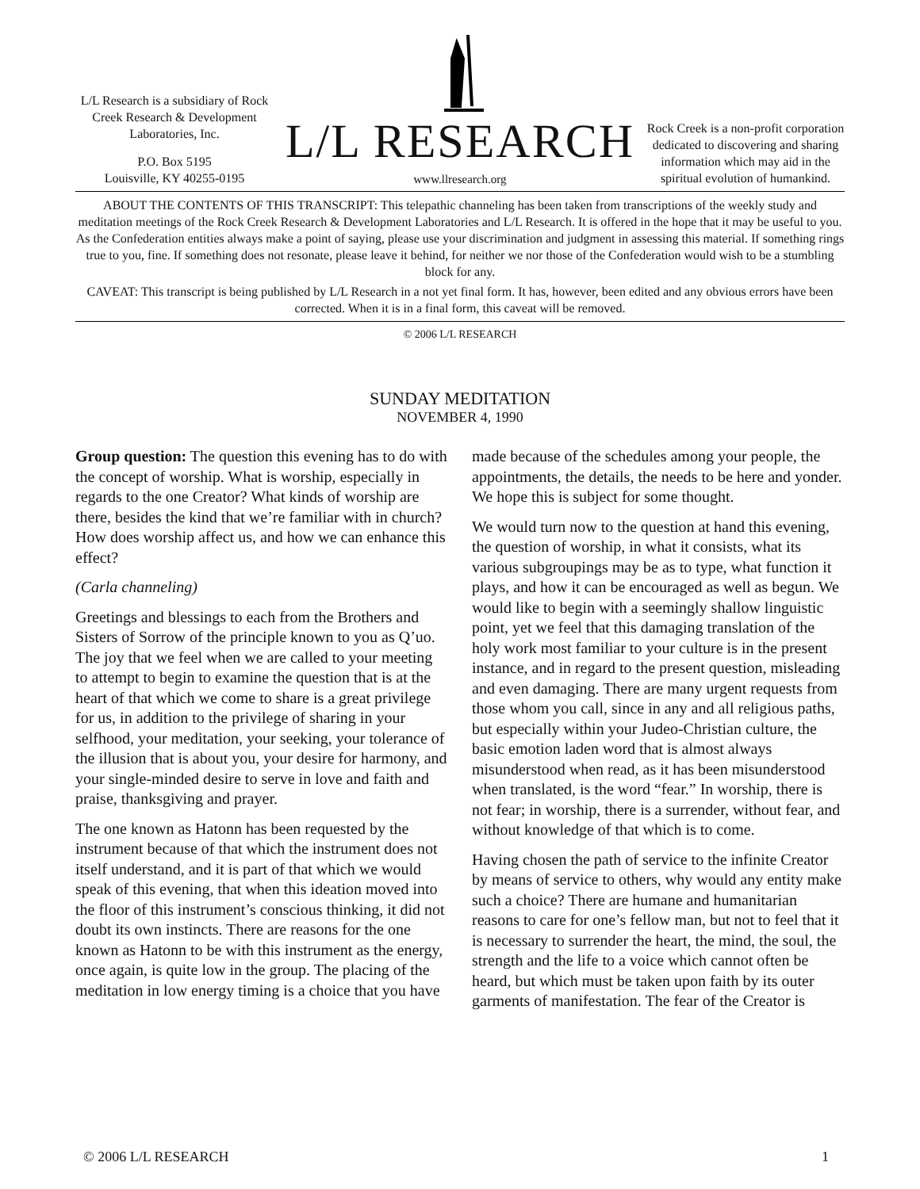L/L Research is a subsidiary of Rock Creek Research & Development Laboratories, Inc.
P.O. Box 5195
Louisville, KY 40255-0195
L/L RESEARCH
www.llresearch.org
Rock Creek is a non-profit corporation dedicated to discovering and sharing information which may aid in the spiritual evolution of humankind.
ABOUT THE CONTENTS OF THIS TRANSCRIPT: This telepathic channeling has been taken from transcriptions of the weekly study and meditation meetings of the Rock Creek Research & Development Laboratories and L/L Research. It is offered in the hope that it may be useful to you. As the Confederation entities always make a point of saying, please use your discrimination and judgment in assessing this material. If something rings true to you, fine. If something does not resonate, please leave it behind, for neither we nor those of the Confederation would wish to be a stumbling block for any.
CAVEAT: This transcript is being published by L/L Research in a not yet final form. It has, however, been edited and any obvious errors have been corrected. When it is in a final form, this caveat will be removed.
© 2006 L/L RESEARCH
SUNDAY MEDITATION
NOVEMBER 4, 1990
Group question: The question this evening has to do with the concept of worship. What is worship, especially in regards to the one Creator? What kinds of worship are there, besides the kind that we’re familiar with in church? How does worship affect us, and how we can enhance this effect?
(Carla channeling)
Greetings and blessings to each from the Brothers and Sisters of Sorrow of the principle known to you as Q’uo. The joy that we feel when we are called to your meeting to attempt to begin to examine the question that is at the heart of that which we come to share is a great privilege for us, in addition to the privilege of sharing in your selfhood, your meditation, your seeking, your tolerance of the illusion that is about you, your desire for harmony, and your single-minded desire to serve in love and faith and praise, thanksgiving and prayer.
The one known as Hatonn has been requested by the instrument because of that which the instrument does not itself understand, and it is part of that which we would speak of this evening, that when this ideation moved into the floor of this instrument’s conscious thinking, it did not doubt its own instincts. There are reasons for the one known as Hatonn to be with this instrument as the energy, once again, is quite low in the group. The placing of the meditation in low energy timing is a choice that you have made because of the schedules among your people, the appointments, the details, the needs to be here and yonder. We hope this is subject for some thought.
We would turn now to the question at hand this evening, the question of worship, in what it consists, what its various subgroupings may be as to type, what function it plays, and how it can be encouraged as well as begun. We would like to begin with a seemingly shallow linguistic point, yet we feel that this damaging translation of the holy work most familiar to your culture is in the present instance, and in regard to the present question, misleading and even damaging. There are many urgent requests from those whom you call, since in any and all religious paths, but especially within your Judeo-Christian culture, the basic emotion laden word that is almost always misunderstood when read, as it has been misunderstood when translated, is the word “fear.” In worship, there is not fear; in worship, there is a surrender, without fear, and without knowledge of that which is to come.
Having chosen the path of service to the infinite Creator by means of service to others, why would any entity make such a choice? There are humane and humanitarian reasons to care for one’s fellow man, but not to feel that it is necessary to surrender the heart, the mind, the soul, the strength and the life to a voice which cannot often be heard, but which must be taken upon faith by its outer garments of manifestation. The fear of the Creator is
© 2006 L/L RESEARCH 1